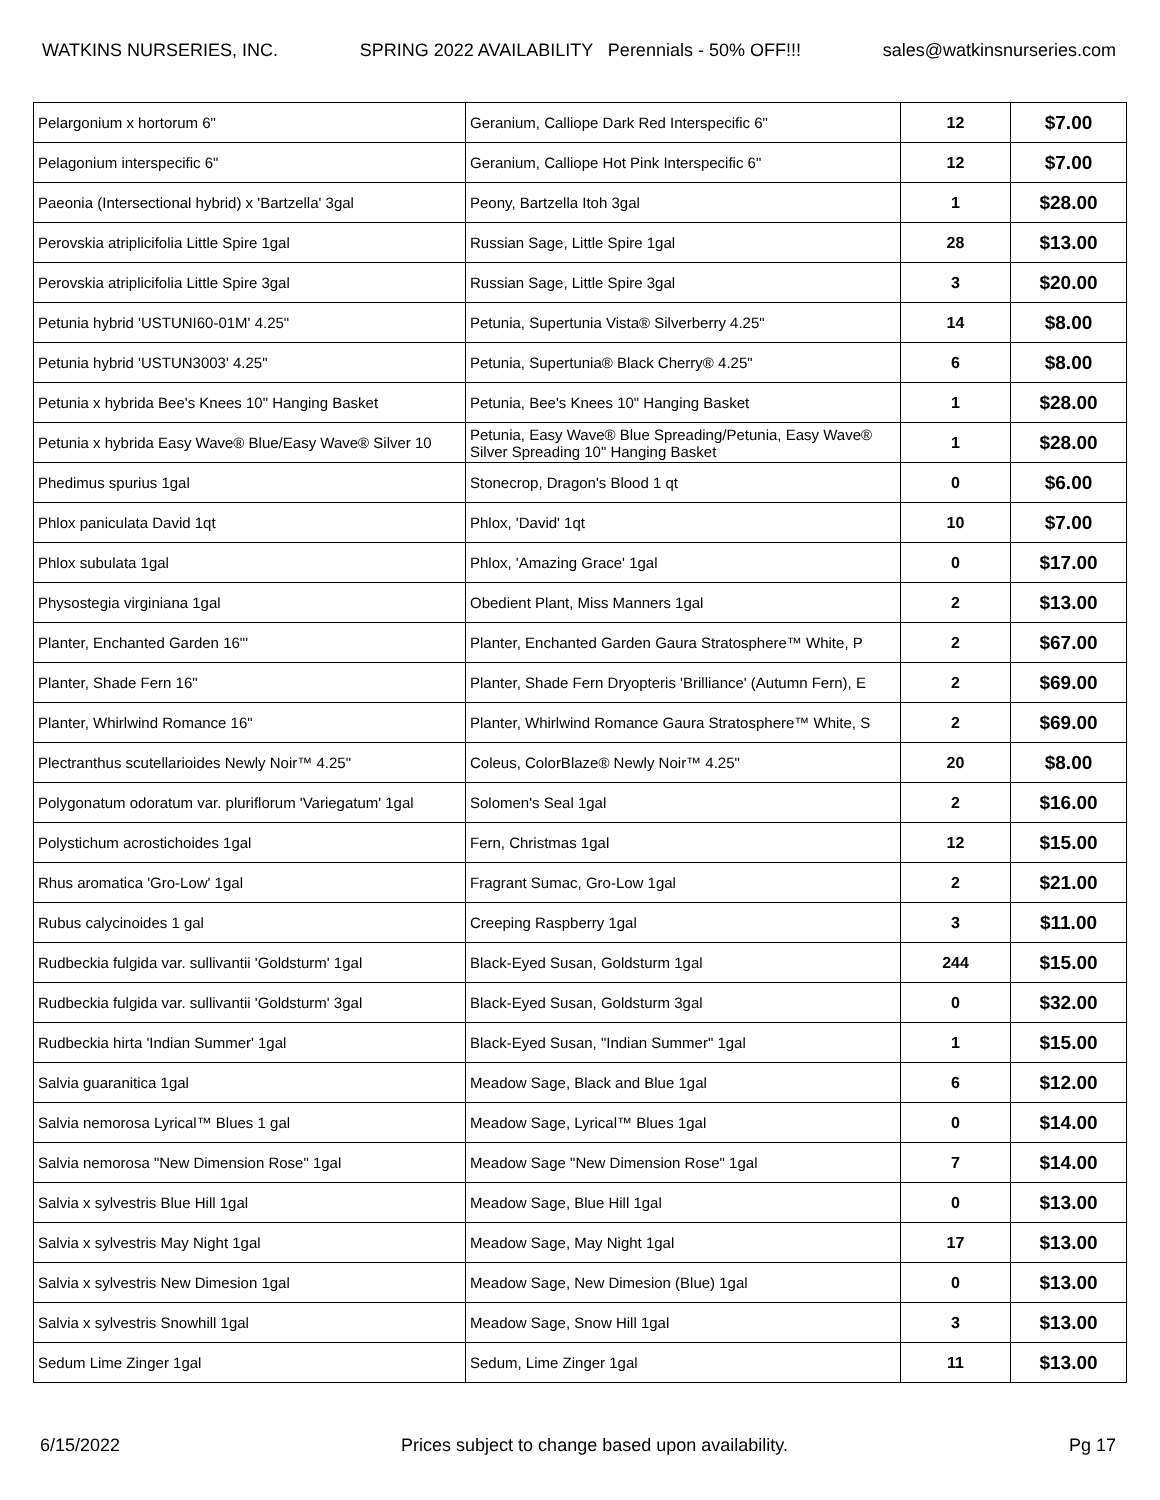WATKINS NURSERIES, INC. SPRING 2022 AVAILABILITY Perennials - 50% OFF!!! sales@watkinsnurseries.com
| Pelargonium x hortorum 6" | Geranium, Calliope Dark Red Interspecific 6" | 12 | $7.00 |
| Pelagonium interspecific 6" | Geranium, Calliope Hot Pink Interspecific 6" | 12 | $7.00 |
| Paeonia (Intersectional hybrid) x 'Bartzella' 3gal | Peony, Bartzella Itoh 3gal | 1 | $28.00 |
| Perovskia atriplicifolia Little Spire 1gal | Russian Sage, Little Spire 1gal | 28 | $13.00 |
| Perovskia atriplicifolia Little Spire 3gal | Russian Sage, Little Spire 3gal | 3 | $20.00 |
| Petunia hybrid 'USTUNI60-01M' 4.25" | Petunia, Supertunia Vista® Silverberry 4.25" | 14 | $8.00 |
| Petunia hybrid 'USTUN3003' 4.25" | Petunia, Supertunia® Black Cherry® 4.25" | 6 | $8.00 |
| Petunia x hybrida Bee's Knees 10" Hanging Basket | Petunia, Bee's Knees 10" Hanging Basket | 1 | $28.00 |
| Petunia x hybrida Easy Wave® Blue/Easy Wave® Silver 10 | Petunia, Easy Wave® Blue Spreading/Petunia, Easy Wave® Silver Spreading 10" Hanging Basket | 1 | $28.00 |
| Phedimus spurius 1gal | Stonecrop, Dragon's Blood 1 qt | 0 | $6.00 |
| Phlox paniculata David 1qt | Phlox, 'David' 1qt | 10 | $7.00 |
| Phlox subulata 1gal | Phlox, 'Amazing Grace' 1gal | 0 | $17.00 |
| Physostegia virginiana 1gal | Obedient Plant, Miss Manners 1gal | 2 | $13.00 |
| Planter, Enchanted Garden 16"' | Planter, Enchanted Garden Gaura Stratosphere™ White, P | 2 | $67.00 |
| Planter, Shade Fern 16" | Planter, Shade Fern Dryopteris 'Brilliance' (Autumn Fern), E | 2 | $69.00 |
| Planter, Whirlwind Romance 16" | Planter, Whirlwind Romance Gaura Stratosphere™ White, S | 2 | $69.00 |
| Plectranthus scutellarioides Newly Noir™ 4.25" | Coleus, ColorBlaze® Newly Noir™ 4.25" | 20 | $8.00 |
| Polygonatum odoratum var. pluriflorum 'Variegatum' 1gal | Solomen's Seal 1gal | 2 | $16.00 |
| Polystichum acrostichoides 1gal | Fern, Christmas 1gal | 12 | $15.00 |
| Rhus aromatica 'Gro-Low' 1gal | Fragrant Sumac, Gro-Low 1gal | 2 | $21.00 |
| Rubus calycinoides 1 gal | Creeping Raspberry 1gal | 3 | $11.00 |
| Rudbeckia fulgida var. sullivantii 'Goldsturm' 1gal | Black-Eyed Susan, Goldsturm 1gal | 244 | $15.00 |
| Rudbeckia fulgida var. sullivantii 'Goldsturm' 3gal | Black-Eyed Susan, Goldsturm 3gal | 0 | $32.00 |
| Rudbeckia hirta 'Indian Summer' 1gal | Black-Eyed Susan, "Indian Summer" 1gal | 1 | $15.00 |
| Salvia guaranitica 1gal | Meadow Sage, Black and Blue 1gal | 6 | $12.00 |
| Salvia nemorosa Lyrical™ Blues 1 gal | Meadow Sage, Lyrical™ Blues 1gal | 0 | $14.00 |
| Salvia nemorosa "New Dimension Rose" 1gal | Meadow Sage "New Dimension Rose" 1gal | 7 | $14.00 |
| Salvia x sylvestris Blue Hill 1gal | Meadow Sage, Blue Hill 1gal | 0 | $13.00 |
| Salvia x sylvestris May Night 1gal | Meadow Sage, May Night 1gal | 17 | $13.00 |
| Salvia x sylvestris New Dimesion 1gal | Meadow Sage, New Dimesion (Blue) 1gal | 0 | $13.00 |
| Salvia x sylvestris Snowhill 1gal | Meadow Sage, Snow Hill 1gal | 3 | $13.00 |
| Sedum Lime Zinger 1gal | Sedum, Lime Zinger 1gal | 11 | $13.00 |
6/15/2022 Prices subject to change based upon availability. Pg 17